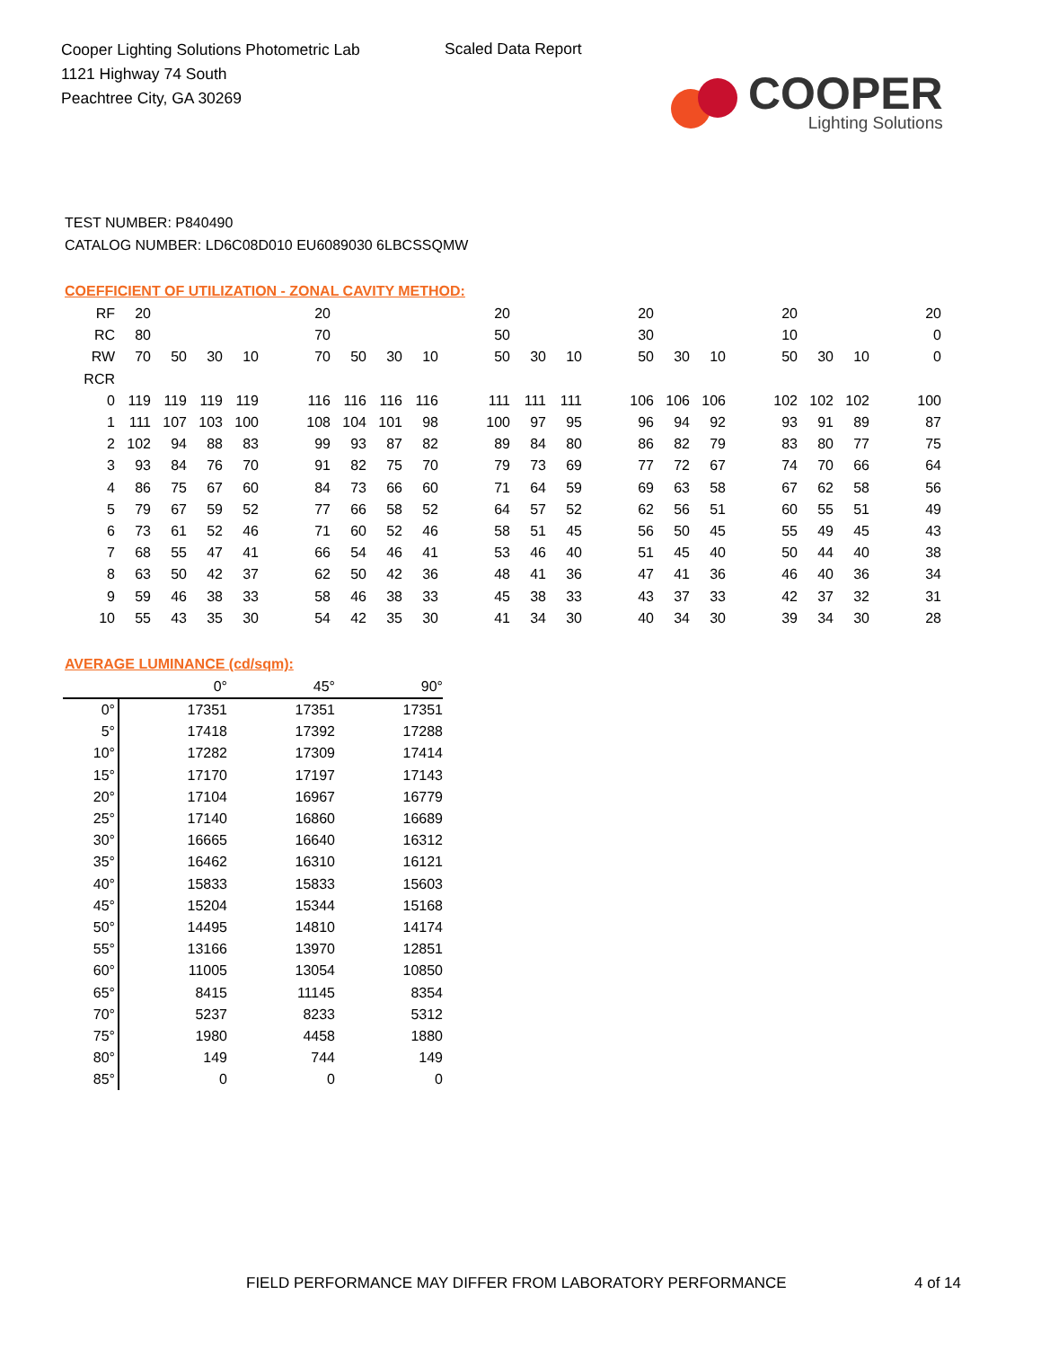Cooper Lighting Solutions Photometric Lab
1121 Highway 74 South
Peachtree City, GA 30269
Scaled Data Report
COOPER
Lighting Solutions
TEST NUMBER: P840490
CATALOG NUMBER: LD6C08D010 EU6089030 6LBCSSQMW
COEFFICIENT OF UTILIZATION - ZONAL CAVITY METHOD:
| RF | 20 | | | | | 20 | | | | | 20 | | | | 20 | | | | 20 | | | | 20 |
| RC | 80 | | | | | 70 | | | | | 50 | | | | 30 | | | | 10 | | | | 0 |
| RW | 70 | 50 | 30 | 10 | | 70 | 50 | 30 | 10 | | 50 | 30 | 10 | | 50 | 30 | 10 | | 50 | 30 | 10 | | 0 |
| RCR | | | | | | | | | | | | | | | | | | | | | | | |
| 0 | 119 | 119 | 119 | 119 | | 116 | 116 | 116 | 116 | | 111 | 111 | 111 | | 106 | 106 | 106 | | 102 | 102 | 102 | | 100 |
| 1 | 111 | 107 | 103 | 100 | | 108 | 104 | 101 | 98 | | 100 | 97 | 95 | | 96 | 94 | 92 | | 93 | 91 | 89 | | 87 |
| 2 | 102 | 94 | 88 | 83 | | 99 | 93 | 87 | 82 | | 89 | 84 | 80 | | 86 | 82 | 79 | | 83 | 80 | 77 | | 75 |
| 3 | 93 | 84 | 76 | 70 | | 91 | 82 | 75 | 70 | | 79 | 73 | 69 | | 77 | 72 | 67 | | 74 | 70 | 66 | | 64 |
| 4 | 86 | 75 | 67 | 60 | | 84 | 73 | 66 | 60 | | 71 | 64 | 59 | | 69 | 63 | 58 | | 67 | 62 | 58 | | 56 |
| 5 | 79 | 67 | 59 | 52 | | 77 | 66 | 58 | 52 | | 64 | 57 | 52 | | 62 | 56 | 51 | | 60 | 55 | 51 | | 49 |
| 6 | 73 | 61 | 52 | 46 | | 71 | 60 | 52 | 46 | | 58 | 51 | 45 | | 56 | 50 | 45 | | 55 | 49 | 45 | | 43 |
| 7 | 68 | 55 | 47 | 41 | | 66 | 54 | 46 | 41 | | 53 | 46 | 40 | | 51 | 45 | 40 | | 50 | 44 | 40 | | 38 |
| 8 | 63 | 50 | 42 | 37 | | 62 | 50 | 42 | 36 | | 48 | 41 | 36 | | 47 | 41 | 36 | | 46 | 40 | 36 | | 34 |
| 9 | 59 | 46 | 38 | 33 | | 58 | 46 | 38 | 33 | | 45 | 38 | 33 | | 43 | 37 | 33 | | 42 | 37 | 32 | | 31 |
| 10 | 55 | 43 | 35 | 30 | | 54 | 42 | 35 | 30 | | 41 | 34 | 30 | | 40 | 34 | 30 | | 39 | 34 | 30 | | 28 |
AVERAGE LUMINANCE (cd/sqm):
| | 0° | 45° | 90° |
| 0° | 17351 | 17351 | 17351 |
| 5° | 17418 | 17392 | 17288 |
| 10° | 17282 | 17309 | 17414 |
| 15° | 17170 | 17197 | 17143 |
| 20° | 17104 | 16967 | 16779 |
| 25° | 17140 | 16860 | 16689 |
| 30° | 16665 | 16640 | 16312 |
| 35° | 16462 | 16310 | 16121 |
| 40° | 15833 | 15833 | 15603 |
| 45° | 15204 | 15344 | 15168 |
| 50° | 14495 | 14810 | 14174 |
| 55° | 13166 | 13970 | 12851 |
| 60° | 11005 | 13054 | 10850 |
| 65° | 8415 | 11145 | 8354 |
| 70° | 5237 | 8233 | 5312 |
| 75° | 1980 | 4458 | 1880 |
| 80° | 149 | 744 | 149 |
| 85° | 0 | 0 | 0 |
FIELD PERFORMANCE MAY DIFFER FROM LABORATORY PERFORMANCE
4 of 14